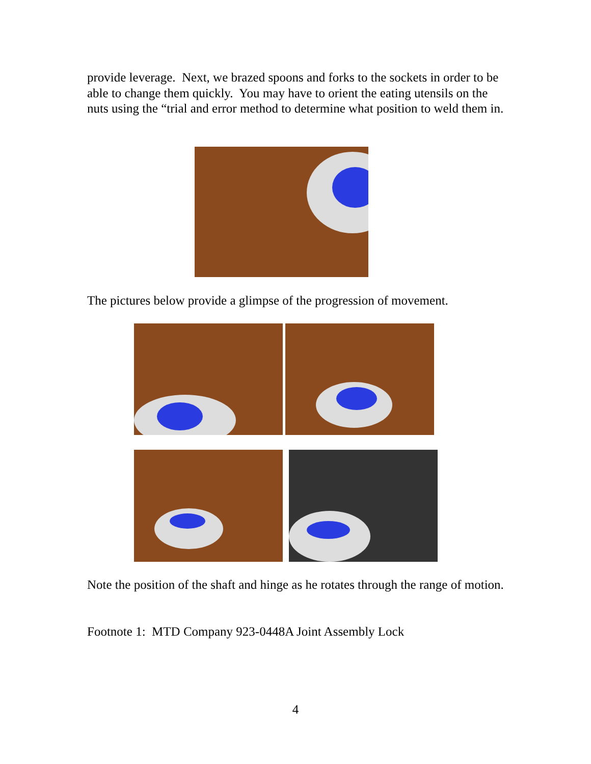provide leverage. Next, we brazed spoons and forks to the sockets in order to be able to change them quickly. You may have to orient the eating utensils on the nuts using the “trial and error method to determine what position to weld them in.
The pictures below provide a glimpse of the progression of movement.
Note the position of the shaft and hinge as he rotates through the range of motion.
Footnote 1: MTD Company 923-0448A Joint Assembly Lock
4